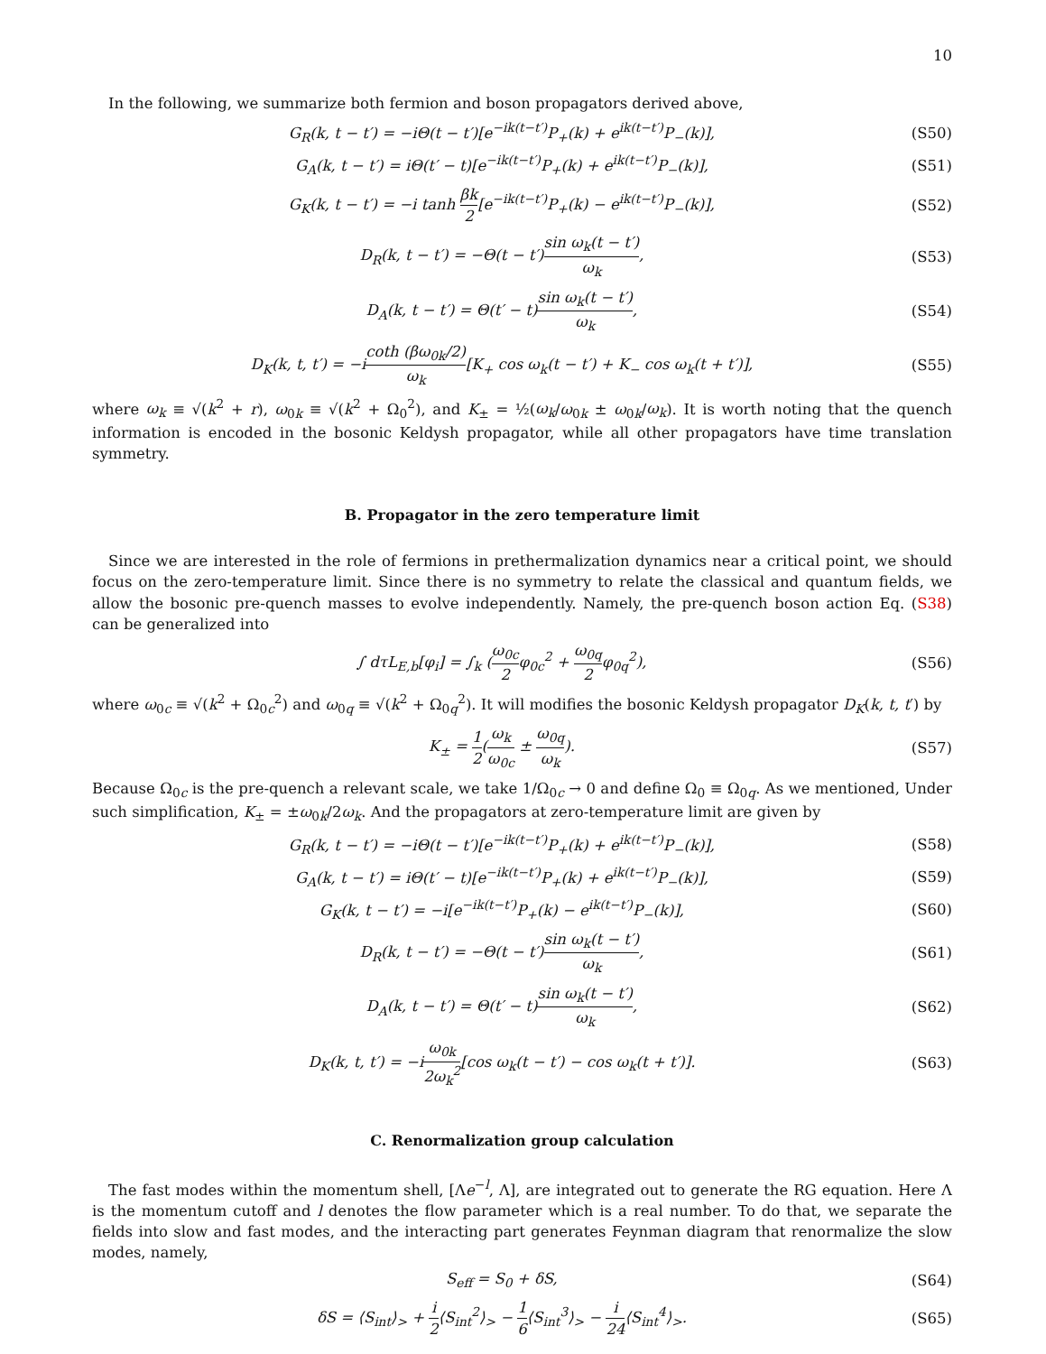10
In the following, we summarize both fermion and boson propagators derived above,
G<sub>R</sub>(k, t − t′) = −iΘ(t − t′)[e<sup>−ik(t−t′)</sup>P<sub>+</sub>(k) + e<sup>ik(t−t′)</sup>P<sub>−</sub>(k)], (S50)
G<sub>A</sub>(k, t − t′) = iΘ(t′ − t)[e<sup>−ik(t−t′)</sup>P<sub>+</sub>(k) + e<sup>ik(t−t′)</sup>P<sub>−</sub>(k)], (S51)
G<sub>K</sub>(k, t − t′) = −i tanh βk 2[e<sup>−ik(t−t′)</sup>P<sub>+</sub>(k) − e<sup>ik(t−t′)</sup>P<sub>−</sub>(k)], (S52)
D<sub>R</sub>(k, t − t′) = −Θ(t − t′)sin ω<sub>k</sub>(t − t′) ω<sub>k</sub>, (S53)
D<sub>A</sub>(k, t − t′) = Θ(t′ − t)sin ω<sub>k</sub>(t − t′) ω<sub>k</sub>, (S54)
D<sub>K</sub>(k, t, t′) = −icoth (βω<sub>0k</sub>/2) ω<sub>k</sub>[K<sub>+</sub> cos ω<sub>k</sub>(t − t′) + K<sub>−</sub> cos ω<sub>k</sub>(t + t′)], (S55)
where ω<sub>k</sub> ≡ √(k<sup>2</sup> + r), ω<sub>0k</sub> ≡ √(k<sup>2</sup> + Ω<sub>0</sub><sup>2</sup>), and K<sub>±</sub> = ½(ω<sub>k</sub>/ω<sub>0k</sub> ± ω<sub>0k</sub>/ω<sub>k</sub>). It is worth noting that the quench information is encoded in the bosonic Keldysh propagator, while all other propagators have time translation symmetry.
B. Propagator in the zero temperature limit
Since we are interested in the role of fermions in prethermalization dynamics near a critical point, we should focus on the zero-temperature limit. Since there is no symmetry to relate the classical and quantum fields, we allow the bosonic pre-quench masses to evolve independently. Namely, the pre-quench boson action Eq. (S38) can be generalized into
∫ dτL<sub>E,b</sub>[φ<sub>i</sub>] = ∫<sub>k</sub> (ω<sub>0c</sub> 2φ<sub>0c</sub><sup>2</sup> + ω<sub>0q</sub> 2φ<sub>0q</sub><sup>2</sup>), (S56)
where ω<sub>0c</sub> ≡ √(k<sup>2</sup> + Ω<sub>0c</sub><sup>2</sup>) and ω<sub>0q</sub> ≡ √(k<sup>2</sup> + Ω<sub>0q</sub><sup>2</sup>). It will modifies the bosonic Keldysh propagator D<sub>K</sub>(k, t, t′) by
K<sub>±</sub> = 1 2(ω<sub>k</sub> ω<sub>0c</sub> ± ω<sub>0q</sub> ω<sub>k</sub>). (S57)
Because Ω<sub>0c</sub> is the pre-quench a relevant scale, we take 1/Ω<sub>0c</sub> → 0 and define Ω<sub>0</sub> ≡ Ω<sub>0q</sub>. As we mentioned, Under such simplification, K<sub>±</sub> = ±ω<sub>0k</sub>/2ω<sub>k</sub>. And the propagators at zero-temperature limit are given by
G<sub>R</sub>(k, t − t′) = −iΘ(t − t′)[e<sup>−ik(t−t′)</sup>P<sub>+</sub>(k) + e<sup>ik(t−t′)</sup>P<sub>−</sub>(k)], (S58)
G<sub>A</sub>(k, t − t′) = iΘ(t′ − t)[e<sup>−ik(t−t′)</sup>P<sub>+</sub>(k) + e<sup>ik(t−t′)</sup>P<sub>−</sub>(k)], (S59)
G<sub>K</sub>(k, t − t′) = −i[e<sup>−ik(t−t′)</sup>P<sub>+</sub>(k) − e<sup>ik(t−t′)</sup>P<sub>−</sub>(k)], (S60)
D<sub>R</sub>(k, t − t′) = −Θ(t − t′)sin ω<sub>k</sub>(t − t′) ω<sub>k</sub>, (S61)
D<sub>A</sub>(k, t − t′) = Θ(t′ − t)sin ω<sub>k</sub>(t − t′) ω<sub>k</sub>, (S62)
D<sub>K</sub>(k, t, t′) = −iω<sub>0k</sub> 2ω<sub>k</sub><sup>2</sup>[cos ω<sub>k</sub>(t − t′) − cos ω<sub>k</sub>(t + t′)]. (S63)
C. Renormalization group calculation
The fast modes within the momentum shell, [Λe<sup>−l</sup>, Λ], are integrated out to generate the RG equation. Here Λ is the momentum cutoff and l denotes the flow parameter which is a real number. To do that, we separate the fields into slow and fast modes, and the interacting part generates Feynman diagram that renormalize the slow modes, namely,
S<sub>eff</sub> = S<sub>0</sub> + δS, (S64)
δS = ⟨S<sub>int</sub>⟩<sub>></sub> + i 2⟨S<sub>int</sub><sup>2</sup>⟩<sub>></sub> − 1 6⟨S<sub>int</sub><sup>3</sup>⟩<sub>></sub> − i 24⟨S<sub>int</sub><sup>4</sup>⟩<sub>></sub>. (S65)